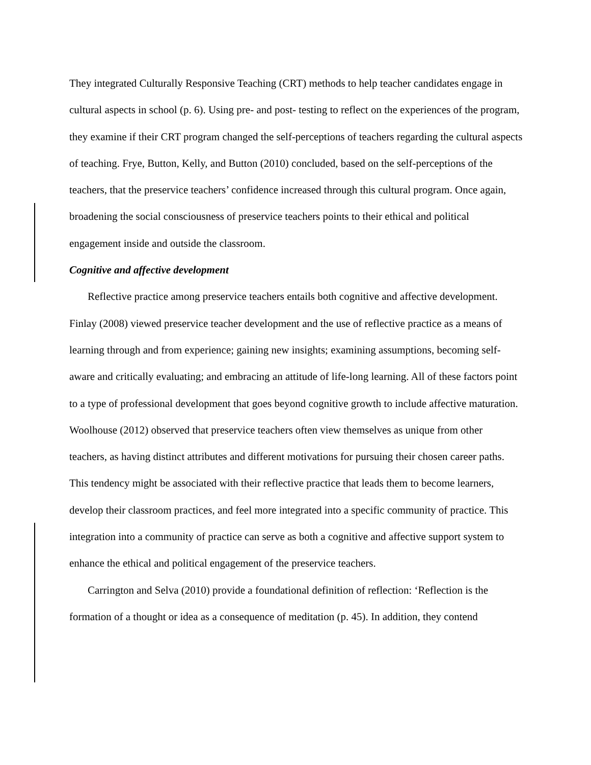They integrated Culturally Responsive Teaching (CRT) methods to help teacher candidates engage in cultural aspects in school (p. 6). Using pre- and post- testing to reflect on the experiences of the program, they examine if their CRT program changed the self-perceptions of teachers regarding the cultural aspects of teaching. Frye, Button, Kelly, and Button (2010) concluded, based on the self-perceptions of the teachers, that the preservice teachers’ confidence increased through this cultural program. Once again, broadening the social consciousness of preservice teachers points to their ethical and political engagement inside and outside the classroom.
Cognitive and affective development
Reflective practice among preservice teachers entails both cognitive and affective development. Finlay (2008) viewed preservice teacher development and the use of reflective practice as a means of learning through and from experience; gaining new insights; examining assumptions, becoming self-aware and critically evaluating; and embracing an attitude of life-long learning. All of these factors point to a type of professional development that goes beyond cognitive growth to include affective maturation. Woolhouse (2012) observed that preservice teachers often view themselves as unique from other teachers, as having distinct attributes and different motivations for pursuing their chosen career paths. This tendency might be associated with their reflective practice that leads them to become learners, develop their classroom practices, and feel more integrated into a specific community of practice. This integration into a community of practice can serve as both a cognitive and affective support system to enhance the ethical and political engagement of the preservice teachers.
Carrington and Selva (2010) provide a foundational definition of reflection: ‘Reflection is the formation of a thought or idea as a consequence of meditation (p. 45). In addition, they contend